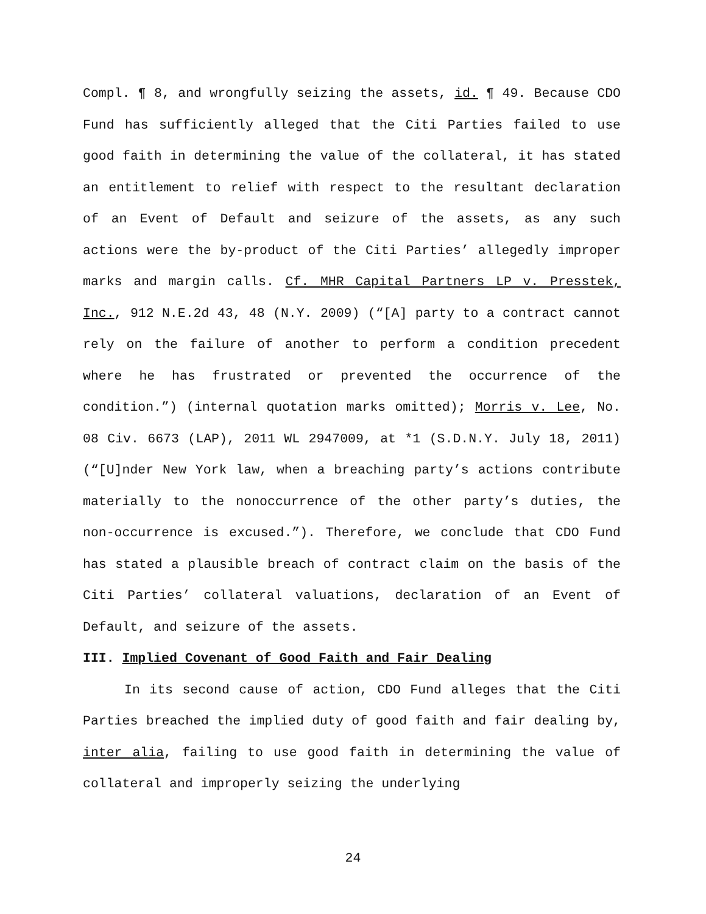Compl. ¶ 8, and wrongfully seizing the assets, id. ¶ 49. Because CDO Fund has sufficiently alleged that the Citi Parties failed to use good faith in determining the value of the collateral, it has stated an entitlement to relief with respect to the resultant declaration of an Event of Default and seizure of the assets, as any such actions were the by-product of the Citi Parties’ allegedly improper marks and margin calls. Cf. MHR Capital Partners LP v. Presstek, Inc., 912 N.E.2d 43, 48 (N.Y. 2009) (“[A] party to a contract cannot rely on the failure of another to perform a condition precedent where he has frustrated or prevented the occurrence of the condition.”) (internal quotation marks omitted); Morris v. Lee, No. 08 Civ. 6673 (LAP), 2011 WL 2947009, at *1 (S.D.N.Y. July 18, 2011) (“[U]nder New York law, when a breaching party’s actions contribute materially to the nonoccurrence of the other party’s duties, the non-occurrence is excused.”). Therefore, we conclude that CDO Fund has stated a plausible breach of contract claim on the basis of the Citi Parties’ collateral valuations, declaration of an Event of Default, and seizure of the assets.
III. Implied Covenant of Good Faith and Fair Dealing
In its second cause of action, CDO Fund alleges that the Citi Parties breached the implied duty of good faith and fair dealing by, inter alia, failing to use good faith in determining the value of collateral and improperly seizing the underlying
24